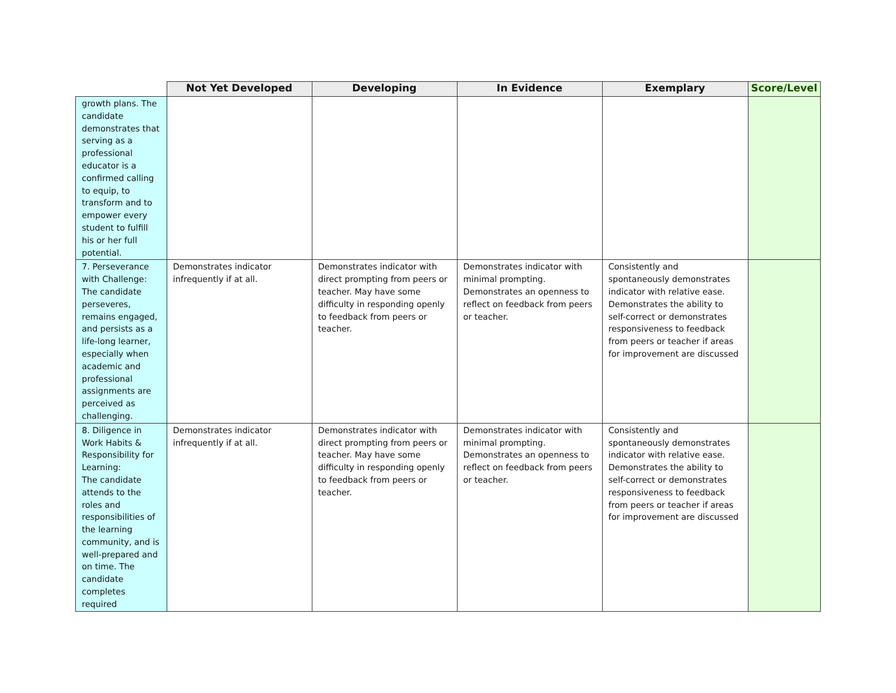| | Not Yet Developed | Developing | In Evidence | Exemplary | Score/Level |
| --- | --- | --- | --- | --- | --- |
| growth plans. The candidate demonstrates that serving as a professional educator is a confirmed calling to equip, to transform and to empower every student to fulfill his or her full potential. | | | | | |
| 7. Perseverance with Challenge: The candidate perseveres, remains engaged, and persists as a life-long learner, especially when academic and professional assignments are perceived as challenging. | Demonstrates indicator infrequently if at all. | Demonstrates indicator with direct prompting from peers or teacher. May have some difficulty in responding openly to feedback from peers or teacher. | Demonstrates indicator with minimal prompting. Demonstrates an openness to reflect on feedback from peers or teacher. | Consistently and spontaneously demonstrates indicator with relative ease. Demonstrates the ability to self-correct or demonstrates responsiveness to feedback from peers or teacher if areas for improvement are discussed | |
| 8. Diligence in Work Habits & Responsibility for Learning: The candidate attends to the roles and responsibilities of the learning community, and is well-prepared and on time. The candidate completes required | Demonstrates indicator infrequently if at all. | Demonstrates indicator with direct prompting from peers or teacher. May have some difficulty in responding openly to feedback from peers or teacher. | Demonstrates indicator with minimal prompting. Demonstrates an openness to reflect on feedback from peers or teacher. | Consistently and spontaneously demonstrates indicator with relative ease. Demonstrates the ability to self-correct or demonstrates responsiveness to feedback from peers or teacher if areas for improvement are discussed | |